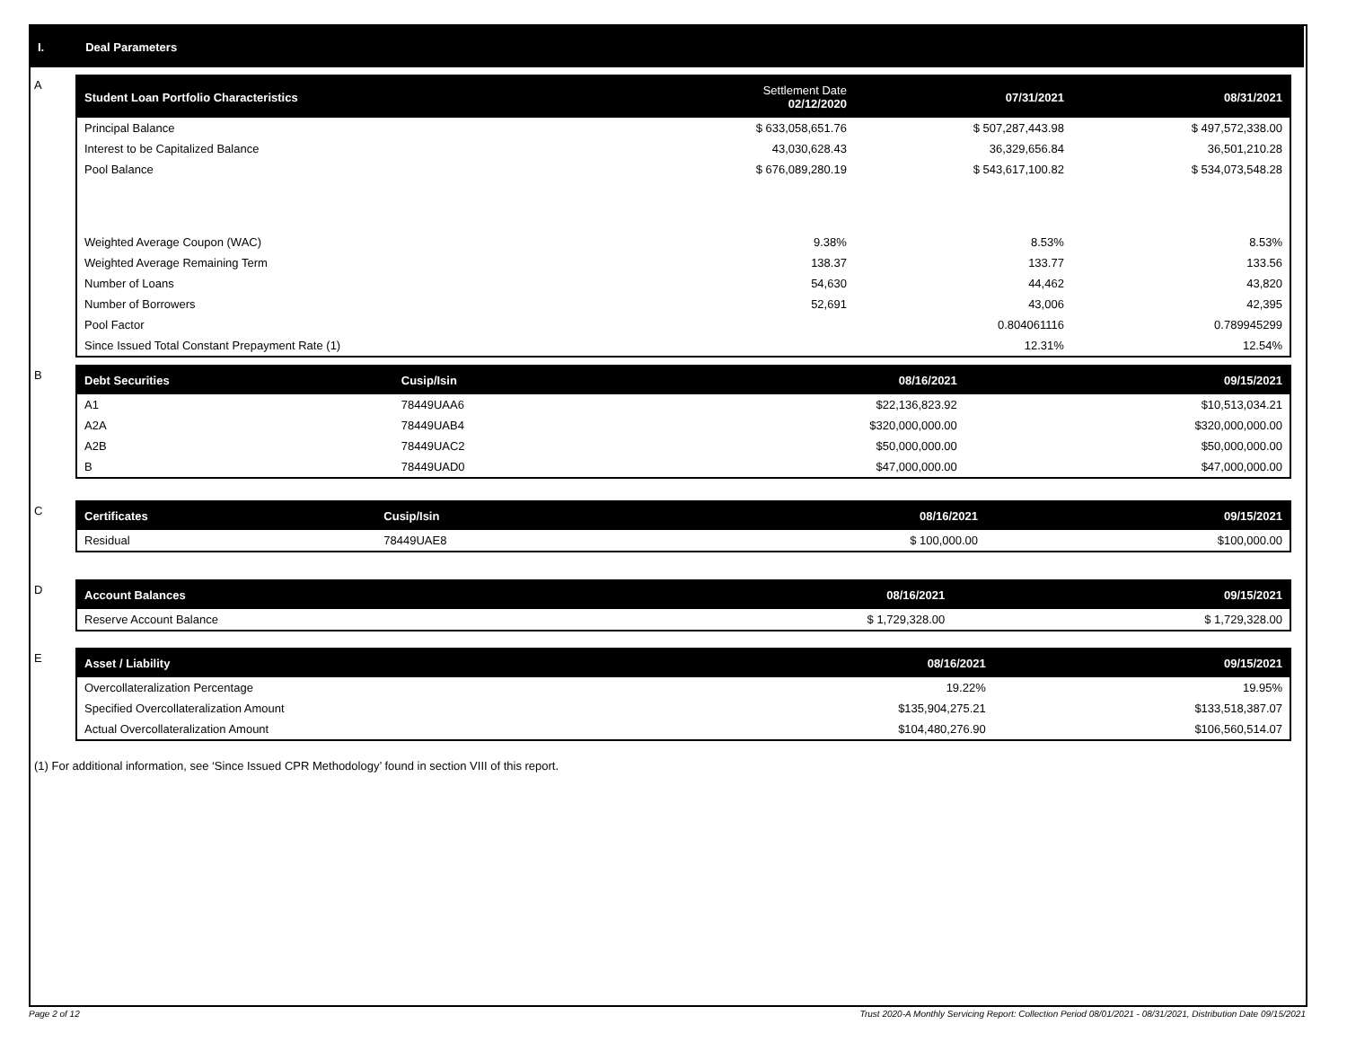I. Deal Parameters
A
| Student Loan Portfolio Characteristics | Settlement Date 02/12/2020 | 07/31/2021 | 08/31/2021 |
| --- | --- | --- | --- |
| Principal Balance | $ 633,058,651.76 | $ 507,287,443.98 | $ 497,572,338.00 |
| Interest to be Capitalized Balance | 43,030,628.43 | 36,329,656.84 | 36,501,210.28 |
| Pool Balance | $ 676,089,280.19 | $ 543,617,100.82 | $ 534,073,548.28 |
| Weighted Average Coupon (WAC) | 9.38% | 8.53% | 8.53% |
| Weighted Average Remaining Term | 138.37 | 133.77 | 133.56 |
| Number of Loans | 54,630 | 44,462 | 43,820 |
| Number of Borrowers | 52,691 | 43,006 | 42,395 |
| Pool Factor | | 0.804061116 | 0.789945299 |
| Since Issued Total Constant Prepayment Rate (1) | | 12.31% | 12.54% |
B
| Debt Securities | Cusip/Isin | 08/16/2021 | 09/15/2021 |
| --- | --- | --- | --- |
| A1 | 78449UAA6 | $22,136,823.92 | $10,513,034.21 |
| A2A | 78449UAB4 | $320,000,000.00 | $320,000,000.00 |
| A2B | 78449UAC2 | $50,000,000.00 | $50,000,000.00 |
| B | 78449UAD0 | $47,000,000.00 | $47,000,000.00 |
C
| Certificates | Cusip/Isin | 08/16/2021 | 09/15/2021 |
| --- | --- | --- | --- |
| Residual | 78449UAE8 | $ 100,000.00 | $100,000.00 |
D
| Account Balances | 08/16/2021 | 09/15/2021 |
| --- | --- | --- |
| Reserve Account Balance | $ 1,729,328.00 | $ 1,729,328.00 |
E
| Asset / Liability | 08/16/2021 | 09/15/2021 |
| --- | --- | --- |
| Overcollateralization Percentage | 19.22% | 19.95% |
| Specified Overcollateralization Amount | $135,904,275.21 | $133,518,387.07 |
| Actual Overcollateralization Amount | $104,480,276.90 | $106,560,514.07 |
(1) For additional information, see ‘Since Issued CPR Methodology’ found in section VIII of this report.
Page 2 of 12 Trust 2020-A Monthly Servicing Report: Collection Period 08/01/2021 - 08/31/2021, Distribution Date 09/15/2021